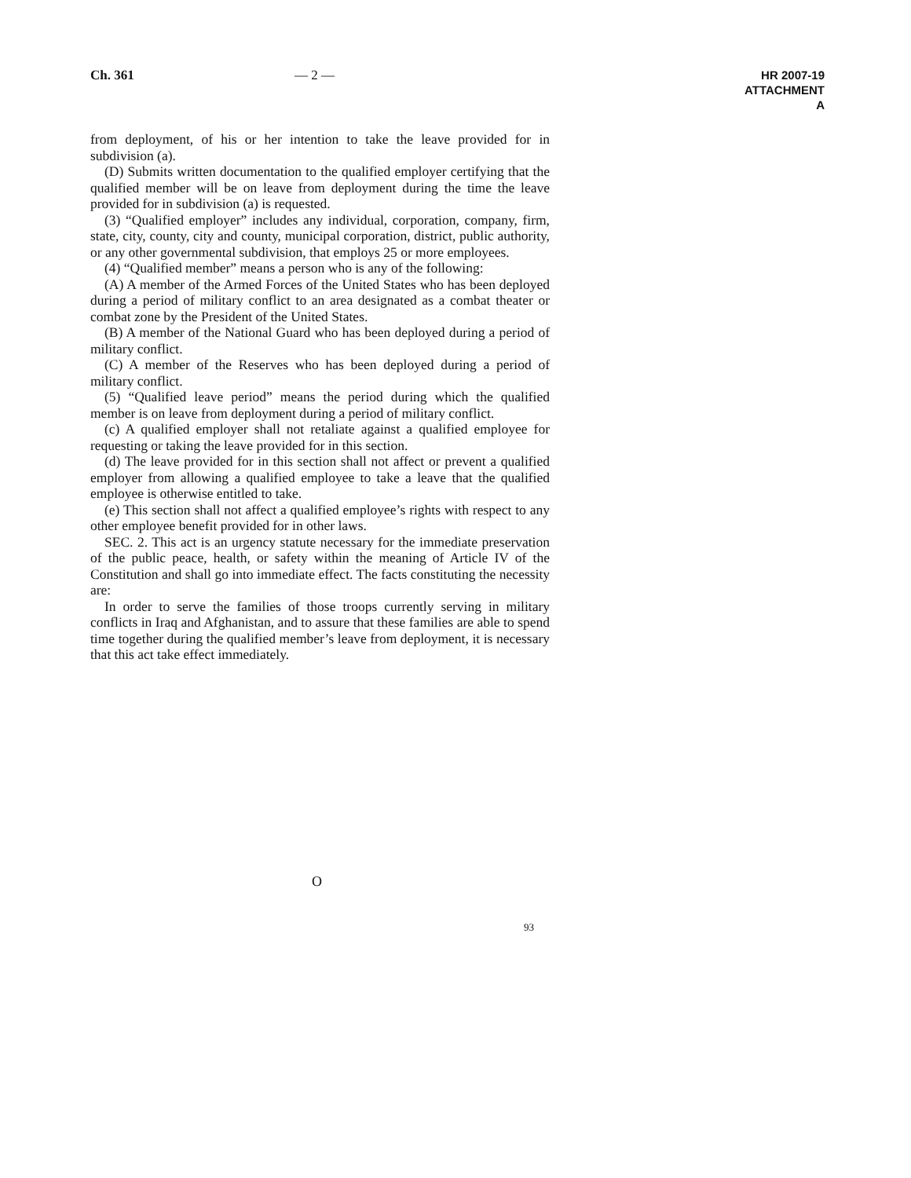Ch. 361 — 2 —
HR 2007-19
ATTACHMENT A
from deployment, of his or her intention to take the leave provided for in subdivision (a).
(D) Submits written documentation to the qualified employer certifying that the qualified member will be on leave from deployment during the time the leave provided for in subdivision (a) is requested.
(3) “Qualified employer” includes any individual, corporation, company, firm, state, city, county, city and county, municipal corporation, district, public authority, or any other governmental subdivision, that employs 25 or more employees.
(4) “Qualified member” means a person who is any of the following:
(A) A member of the Armed Forces of the United States who has been deployed during a period of military conflict to an area designated as a combat theater or combat zone by the President of the United States.
(B) A member of the National Guard who has been deployed during a period of military conflict.
(C) A member of the Reserves who has been deployed during a period of military conflict.
(5) “Qualified leave period” means the period during which the qualified member is on leave from deployment during a period of military conflict.
(c) A qualified employer shall not retaliate against a qualified employee for requesting or taking the leave provided for in this section.
(d) The leave provided for in this section shall not affect or prevent a qualified employer from allowing a qualified employee to take a leave that the qualified employee is otherwise entitled to take.
(e) This section shall not affect a qualified employee’s rights with respect to any other employee benefit provided for in other laws.
SEC. 2. This act is an urgency statute necessary for the immediate preservation of the public peace, health, or safety within the meaning of Article IV of the Constitution and shall go into immediate effect. The facts constituting the necessity are:
In order to serve the families of those troops currently serving in military conflicts in Iraq and Afghanistan, and to assure that these families are able to spend time together during the qualified member’s leave from deployment, it is necessary that this act take effect immediately.
O
93